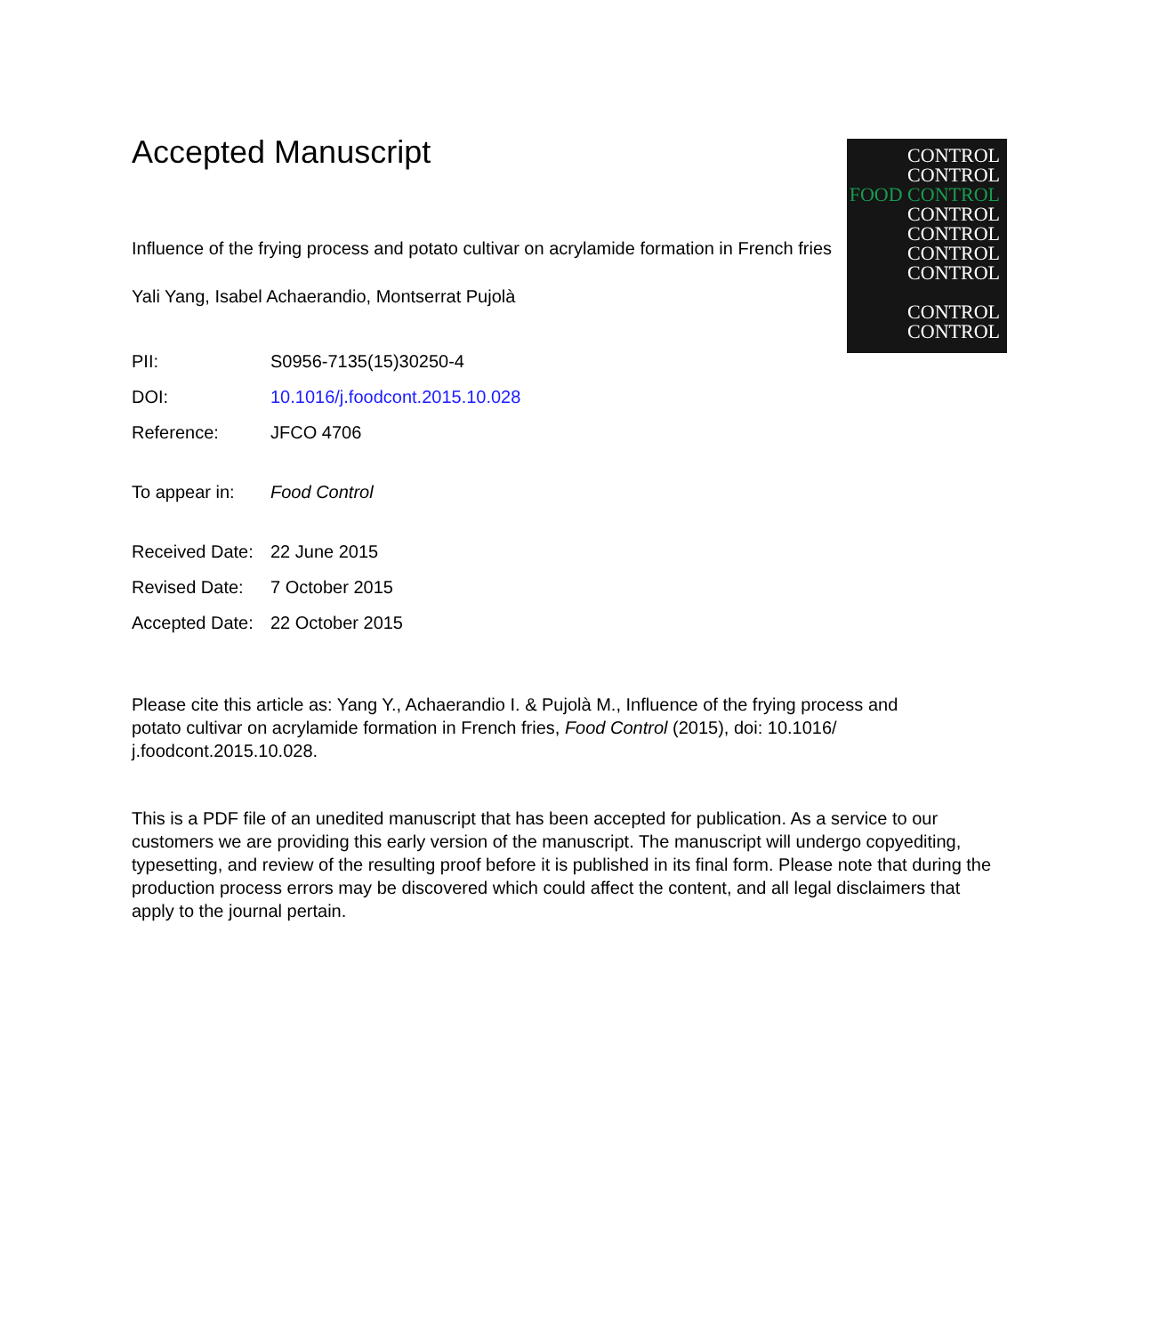CONTROL
CONTROL
FOOD CONTROL
CONTROL
CONTROL
CONTROL
CONTROL
CONTROL
CONTROL
Accepted Manuscript
Influence of the frying process and potato cultivar on acrylamide formation in French fries
Yali Yang, Isabel Achaerandio, Montserrat Pujolà
PII: S0956-7135(15)30250-4
DOI: 10.1016/j.foodcont.2015.10.028
Reference: JFCO 4706
To appear in: Food Control
Received Date: 22 June 2015
Revised Date: 7 October 2015
Accepted Date: 22 October 2015
Please cite this article as: Yang Y., Achaerandio I. & Pujolà M., Influence of the frying process and potato cultivar on acrylamide formation in French fries, Food Control (2015), doi: 10.1016/ j.foodcont.2015.10.028.
This is a PDF file of an unedited manuscript that has been accepted for publication. As a service to our customers we are providing this early version of the manuscript. The manuscript will undergo copyediting, typesetting, and review of the resulting proof before it is published in its final form. Please note that during the production process errors may be discovered which could affect the content, and all legal disclaimers that apply to the journal pertain.